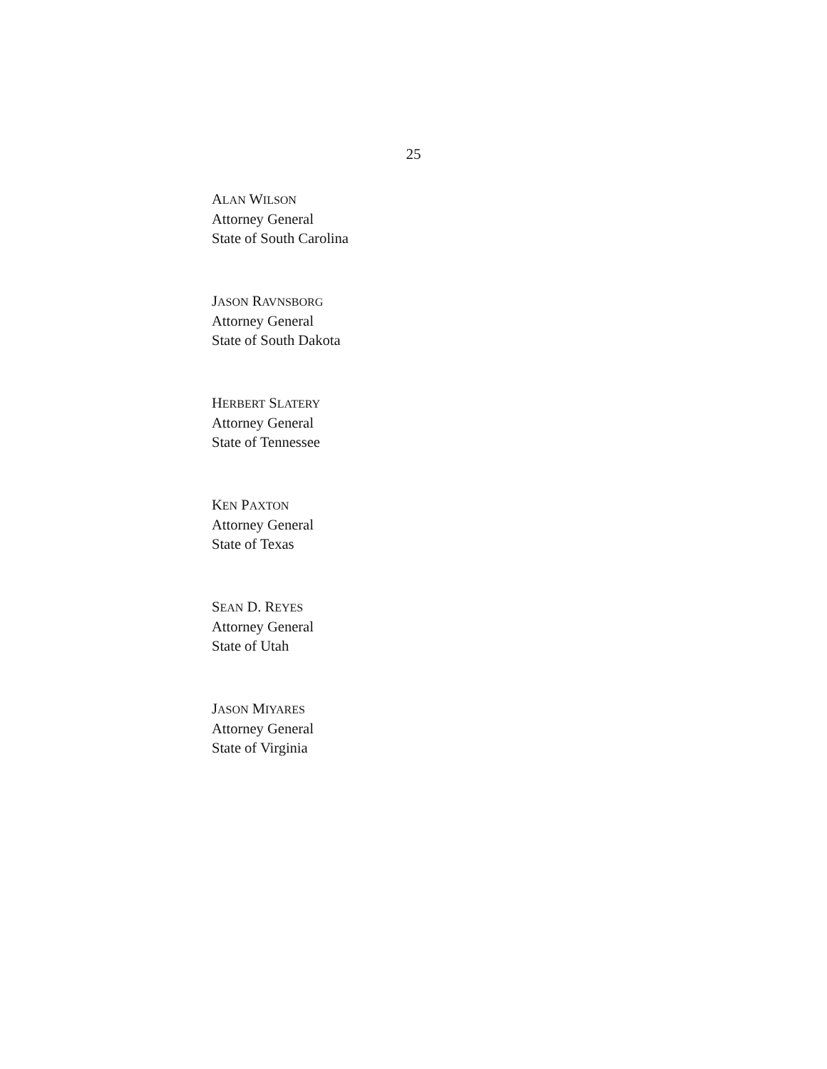25
ALAN WILSON
Attorney General
State of South Carolina
JASON RAVNSBORG
Attorney General
State of South Dakota
HERBERT SLATERY
Attorney General
State of Tennessee
KEN PAXTON
Attorney General
State of Texas
SEAN D. REYES
Attorney General
State of Utah
JASON MIYARES
Attorney General
State of Virginia